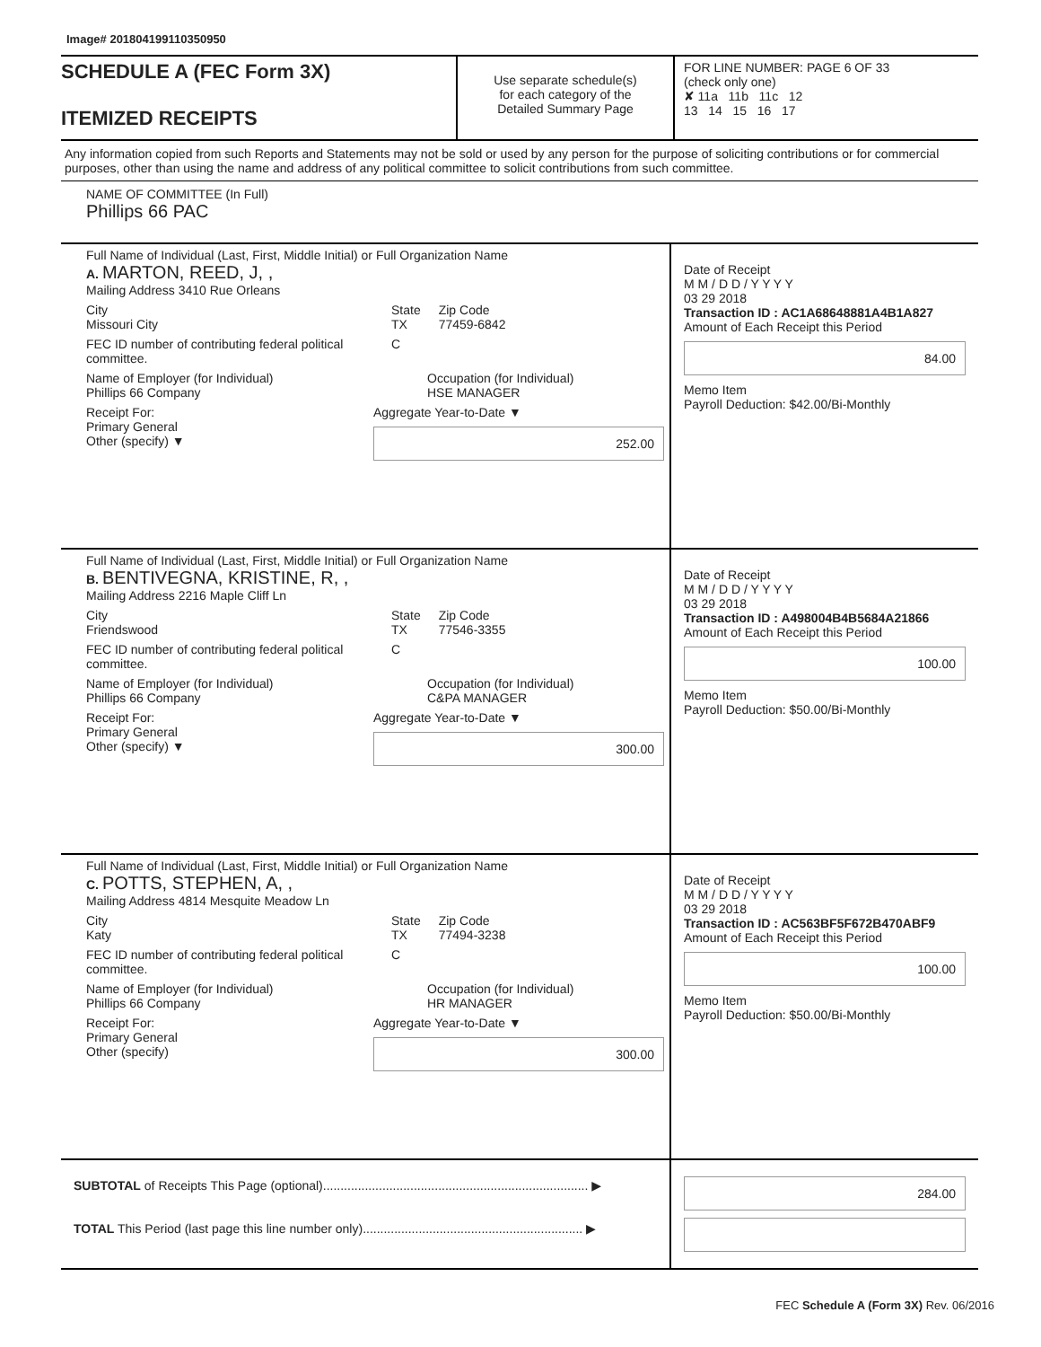Image# 201804199110350950
SCHEDULE A (FEC Form 3X)
ITEMIZED RECEIPTS
Use separate schedule(s)
for each category of the
Detailed Summary Page
FOR LINE NUMBER: PAGE 6 OF 33
(check only one)
✘ 11a 11b 11c 12
13 14 15 16 17
Any information copied from such Reports and Statements may not be sold or used by any person for the purpose of soliciting contributions or for commercial purposes, other than using the name and address of any political committee to solicit contributions from such committee.
NAME OF COMMITTEE (In Full)
Phillips 66 PAC
Full Name of Individual (Last, First, Middle Initial) or Full Organization Name
A. MARTON, REED, J, ,
Mailing Address 3410 Rue Orleans
City
Missouri City
State
TX
Zip Code
77459-6842
FEC ID number of contributing federal political committee.
C
Name of Employer (for Individual)
Phillips 66 Company
Occupation (for Individual)
HSE MANAGER
Receipt For:
Primary General
Other (specify) ▼
Aggregate Year-to-Date ▼
252.00
Date of Receipt
M M / D D / Y Y Y Y
03 29 2018
Transaction ID : AC1A68648881A4B1A827
Amount of Each Receipt this Period
84.00
Memo Item
Payroll Deduction: $42.00/Bi-Monthly
Full Name of Individual (Last, First, Middle Initial) or Full Organization Name
B. BENTIVEGNA, KRISTINE, R, ,
Mailing Address 2216 Maple Cliff Ln
City
Friendswood
State
TX
Zip Code
77546-3355
FEC ID number of contributing federal political committee.
C
Name of Employer (for Individual)
Phillips 66 Company
Occupation (for Individual)
C&PA MANAGER
Receipt For:
Primary General
Other (specify) ▼
Aggregate Year-to-Date ▼
300.00
Date of Receipt
M M / D D / Y Y Y Y
03 29 2018
Transaction ID : A498004B4B5684A21866
Amount of Each Receipt this Period
100.00
Memo Item
Payroll Deduction: $50.00/Bi-Monthly
Full Name of Individual (Last, First, Middle Initial) or Full Organization Name
C. POTTS, STEPHEN, A, ,
Mailing Address 4814 Mesquite Meadow Ln
City
Katy
State
TX
Zip Code
77494-3238
FEC ID number of contributing federal political committee.
C
Name of Employer (for Individual)
Phillips 66 Company
Occupation (for Individual)
HR MANAGER
Receipt For:
Primary General
Other (specify)
Aggregate Year-to-Date ▼
300.00
Date of Receipt
M M / D D / Y Y Y Y
03 29 2018
Transaction ID : AC563BF5F672B470ABF9
Amount of Each Receipt this Period
100.00
Memo Item
Payroll Deduction: $50.00/Bi-Monthly
SUBTOTAL of Receipts This Page (optional)............................................................................ ▶
TOTAL This Period (last page this line number only)............................................................... ▶
284.00
FEC Schedule A (Form 3X) Rev. 06/2016